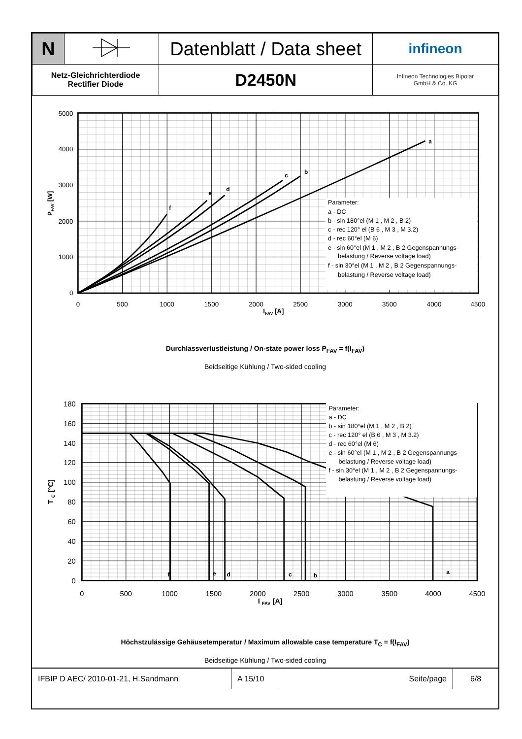| N | | Datenblatt / Data sheet | infineon |
| Netz-Gleichrichterdiode Rectifier Diode | | D2450N | Infineon Technologies Bipolar GmbH & Co. KG |
Parameter:
a - DC
b - sin 180°el (M 1 , M 2 , B 2)
c - rec 120° el (B 6 , M 3 , M 3.2)
d - rec 60°el (M 6)
e - sin 60°el (M 1 , M 2 , B 2 Gegenspannungs-
belastung / Reverse voltage load)
f - sin 30°el (M 1 , M 2 , B 2 Gegenspannungs-
belastung / Reverse voltage load)
a
b
c
d
e
f
5000
4000
3000
2000
1000
0
0
500
1000
1500
2000
2500
3000
3500
4000
4500
IFAV [A]
PFAV [W]
Durchlassverlustleistung / On-state power loss P<sub>FAV</sub> = f(I<sub>FAV</sub>)
Beidseitige Kühlung / Two-sided cooling
Parameter:
a - DC
b - sin 180°el (M 1 , M 2 , B 2)
c - rec 120° el (B 6 , M 3 , M 3.2)
d - rec 60°el (M 6)
e - sin 60°el (M 1 , M 2 , B 2 Gegenspannungs-
belastung / Reverse voltage load)
f - sin 30°el (M 1 , M 2 , B 2 Gegenspannungs-
belastung / Reverse voltage load)
a
b
c
d
e
f
180
160
140
120
100
80
60
40
20
0
0
500
1000
1500
2000
2500
3000
3500
4000
4500
I FAV [A]
T C [°C]
Höchstzulässige Gehäusetemperatur / Maximum allowable case temperature T<sub>C</sub> = f(I<sub>FAV</sub>)
Beidseitige Kühlung / Two-sided cooling
| IFBIP D AEC/ 2010-01-21, H.Sandmann | A 15/10 | Seite/page | 6/8 |